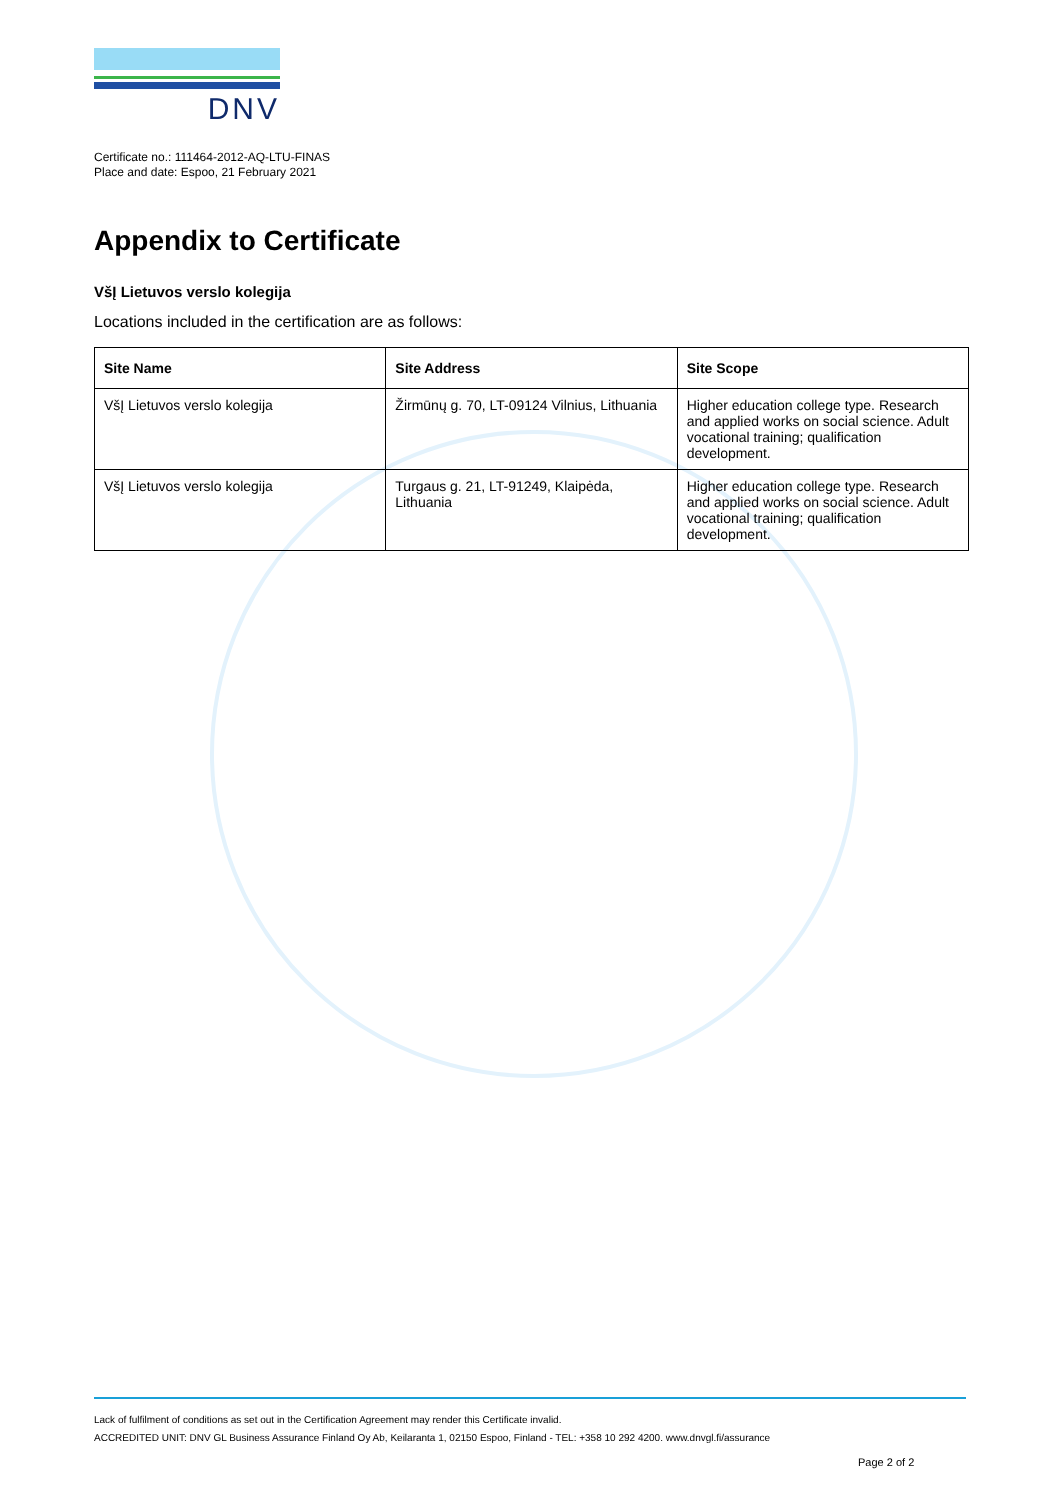DNV
Certificate no.: 111464-2012-AQ-LTU-FINAS
Place and date: Espoo, 21 February 2021
Appendix to Certificate
VšĮ Lietuvos verslo kolegija
Locations included in the certification are as follows:
| Site Name | Site Address | Site Scope |
| --- | --- | --- |
| VšĮ Lietuvos verslo kolegija | Žirmūnų g. 70, LT-09124 Vilnius, Lithuania | Higher education college type. Research and applied works on social science. Adult vocational training; qualification development. |
| VšĮ Lietuvos verslo kolegija | Turgaus g. 21, LT-91249, Klaipėda, Lithuania | Higher education college type. Research and applied works on social science. Adult vocational training; qualification development. |
Lack of fulfilment of conditions as set out in the Certification Agreement may render this Certificate invalid.
ACCREDITED UNIT: DNV GL Business Assurance Finland Oy Ab, Keilaranta 1, 02150 Espoo, Finland - TEL: +358 10 292 4200. www.dnvgl.fi/assurance
Page 2 of 2